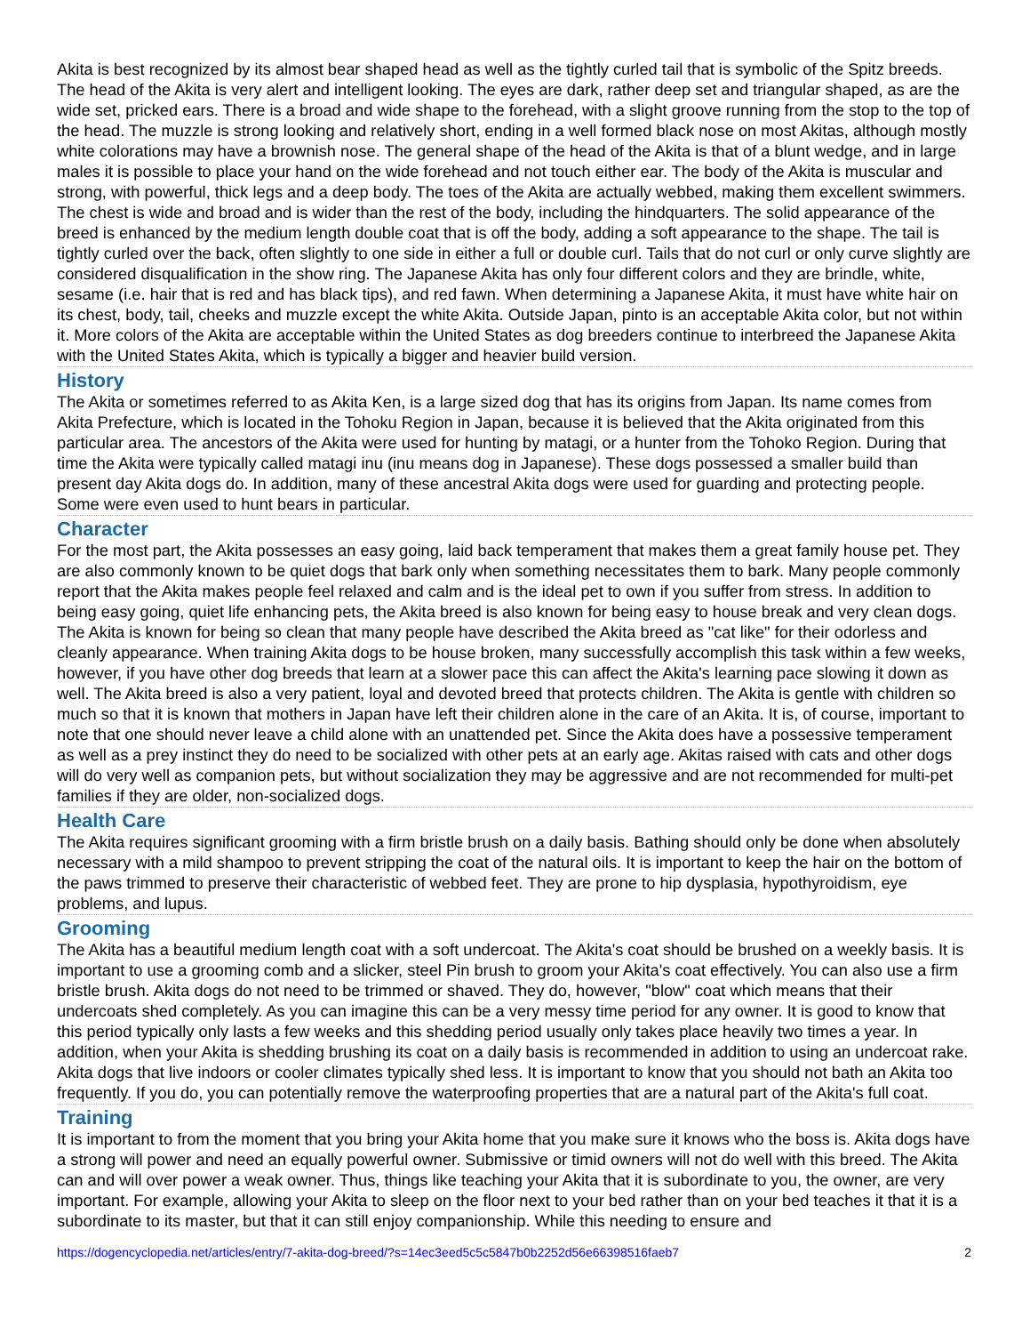Akita is best recognized by its almost bear shaped head as well as the tightly curled tail that is symbolic of the Spitz breeds. The head of the Akita is very alert and intelligent looking. The eyes are dark, rather deep set and triangular shaped, as are the wide set, pricked ears. There is a broad and wide shape to the forehead, with a slight groove running from the stop to the top of the head. The muzzle is strong looking and relatively short, ending in a well formed black nose on most Akitas, although mostly white colorations may have a brownish nose. The general shape of the head of the Akita is that of a blunt wedge, and in large males it is possible to place your hand on the wide forehead and not touch either ear. The body of the Akita is muscular and strong, with powerful, thick legs and a deep body. The toes of the Akita are actually webbed, making them excellent swimmers. The chest is wide and broad and is wider than the rest of the body, including the hindquarters. The solid appearance of the breed is enhanced by the medium length double coat that is off the body, adding a soft appearance to the shape. The tail is tightly curled over the back, often slightly to one side in either a full or double curl. Tails that do not curl or only curve slightly are considered disqualification in the show ring. The Japanese Akita has only four different colors and they are brindle, white, sesame (i.e. hair that is red and has black tips), and red fawn. When determining a Japanese Akita, it must have white hair on its chest, body, tail, cheeks and muzzle except the white Akita. Outside Japan, pinto is an acceptable Akita color, but not within it. More colors of the Akita are acceptable within the United States as dog breeders continue to interbreed the Japanese Akita with the United States Akita, which is typically a bigger and heavier build version.
History
The Akita or sometimes referred to as Akita Ken, is a large sized dog that has its origins from Japan. Its name comes from Akita Prefecture, which is located in the Tohoku Region in Japan, because it is believed that the Akita originated from this particular area. The ancestors of the Akita were used for hunting by matagi, or a hunter from the Tohoko Region. During that time the Akita were typically called matagi inu (inu means dog in Japanese). These dogs possessed a smaller build than present day Akita dogs do. In addition, many of these ancestral Akita dogs were used for guarding and protecting people. Some were even used to hunt bears in particular.
Character
For the most part, the Akita possesses an easy going, laid back temperament that makes them a great family house pet. They are also commonly known to be quiet dogs that bark only when something necessitates them to bark. Many people commonly report that the Akita makes people feel relaxed and calm and is the ideal pet to own if you suffer from stress. In addition to being easy going, quiet life enhancing pets, the Akita breed is also known for being easy to house break and very clean dogs. The Akita is known for being so clean that many people have described the Akita breed as "cat like" for their odorless and cleanly appearance. When training Akita dogs to be house broken, many successfully accomplish this task within a few weeks, however, if you have other dog breeds that learn at a slower pace this can affect the Akita's learning pace slowing it down as well. The Akita breed is also a very patient, loyal and devoted breed that protects children. The Akita is gentle with children so much so that it is known that mothers in Japan have left their children alone in the care of an Akita. It is, of course, important to note that one should never leave a child alone with an unattended pet. Since the Akita does have a possessive temperament as well as a prey instinct they do need to be socialized with other pets at an early age. Akitas raised with cats and other dogs will do very well as companion pets, but without socialization they may be aggressive and are not recommended for multi-pet families if they are older, non-socialized dogs.
Health Care
The Akita requires significant grooming with a firm bristle brush on a daily basis. Bathing should only be done when absolutely necessary with a mild shampoo to prevent stripping the coat of the natural oils. It is important to keep the hair on the bottom of the paws trimmed to preserve their characteristic of webbed feet. They are prone to hip dysplasia, hypothyroidism, eye problems, and lupus.
Grooming
The Akita has a beautiful medium length coat with a soft undercoat. The Akita's coat should be brushed on a weekly basis. It is important to use a grooming comb and a slicker, steel Pin brush to groom your Akita's coat effectively. You can also use a firm bristle brush. Akita dogs do not need to be trimmed or shaved. They do, however, "blow" coat which means that their undercoats shed completely. As you can imagine this can be a very messy time period for any owner. It is good to know that this period typically only lasts a few weeks and this shedding period usually only takes place heavily two times a year. In addition, when your Akita is shedding brushing its coat on a daily basis is recommended in addition to using an undercoat rake. Akita dogs that live indoors or cooler climates typically shed less. It is important to know that you should not bath an Akita too frequently. If you do, you can potentially remove the waterproofing properties that are a natural part of the Akita's full coat.
Training
It is important to from the moment that you bring your Akita home that you make sure it knows who the boss is. Akita dogs have a strong will power and need an equally powerful owner. Submissive or timid owners will not do well with this breed. The Akita can and will over power a weak owner. Thus, things like teaching your Akita that it is subordinate to you, the owner, are very important. For example, allowing your Akita to sleep on the floor next to your bed rather than on your bed teaches it that it is a subordinate to its master, but that it can still enjoy companionship. While this needing to ensure and
https://dogencyclopedia.net/articles/entry/7-akita-dog-breed/?s=14ec3eed5c5c5847b0b2252d56e66398516faeb7 2